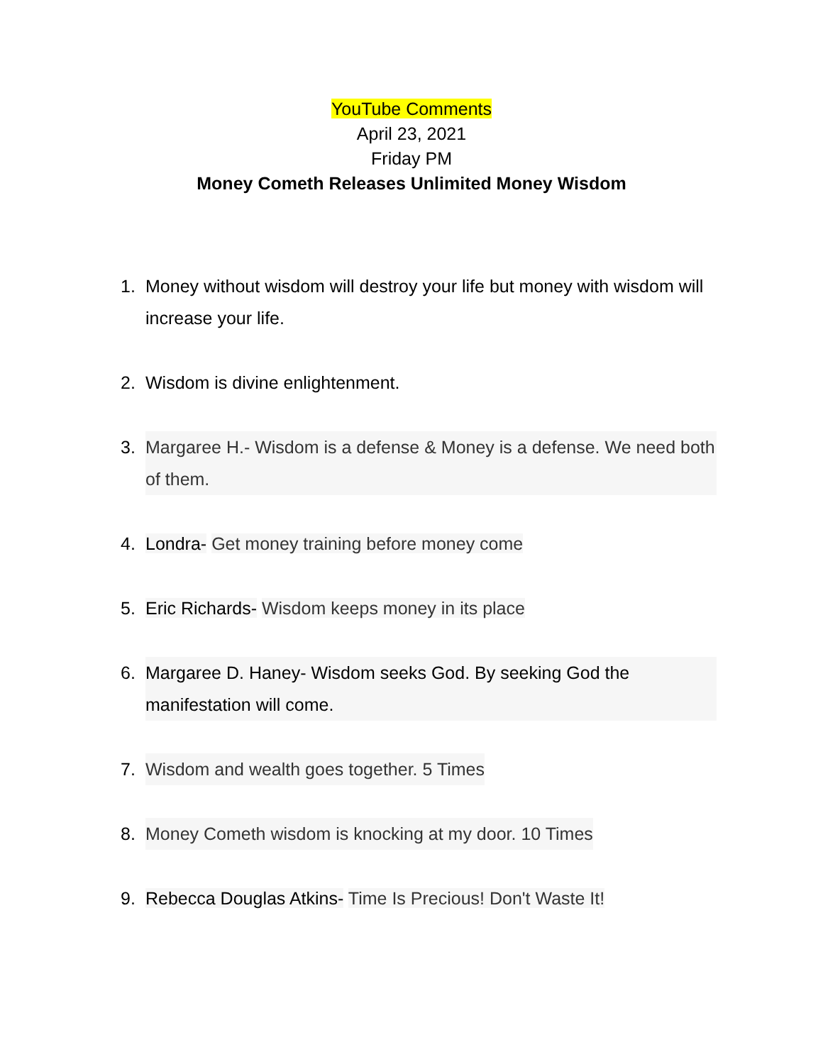YouTube Comments
April 23, 2021
Friday PM
Money Cometh Releases Unlimited Money Wisdom
1. Money without wisdom will destroy your life but money with wisdom will increase your life.
2. Wisdom is divine enlightenment.
3. Margaree H.- Wisdom is a defense & Money is a defense. We need both of them.
4. Londra- Get money training before money come
5. Eric Richards- Wisdom keeps money in its place
6. Margaree D. Haney- Wisdom seeks God. By seeking God the manifestation will come.
7. Wisdom and wealth goes together. 5 Times
8. Money Cometh wisdom is knocking at my door. 10 Times
9. Rebecca Douglas Atkins- Time Is Precious! Don't Waste It!